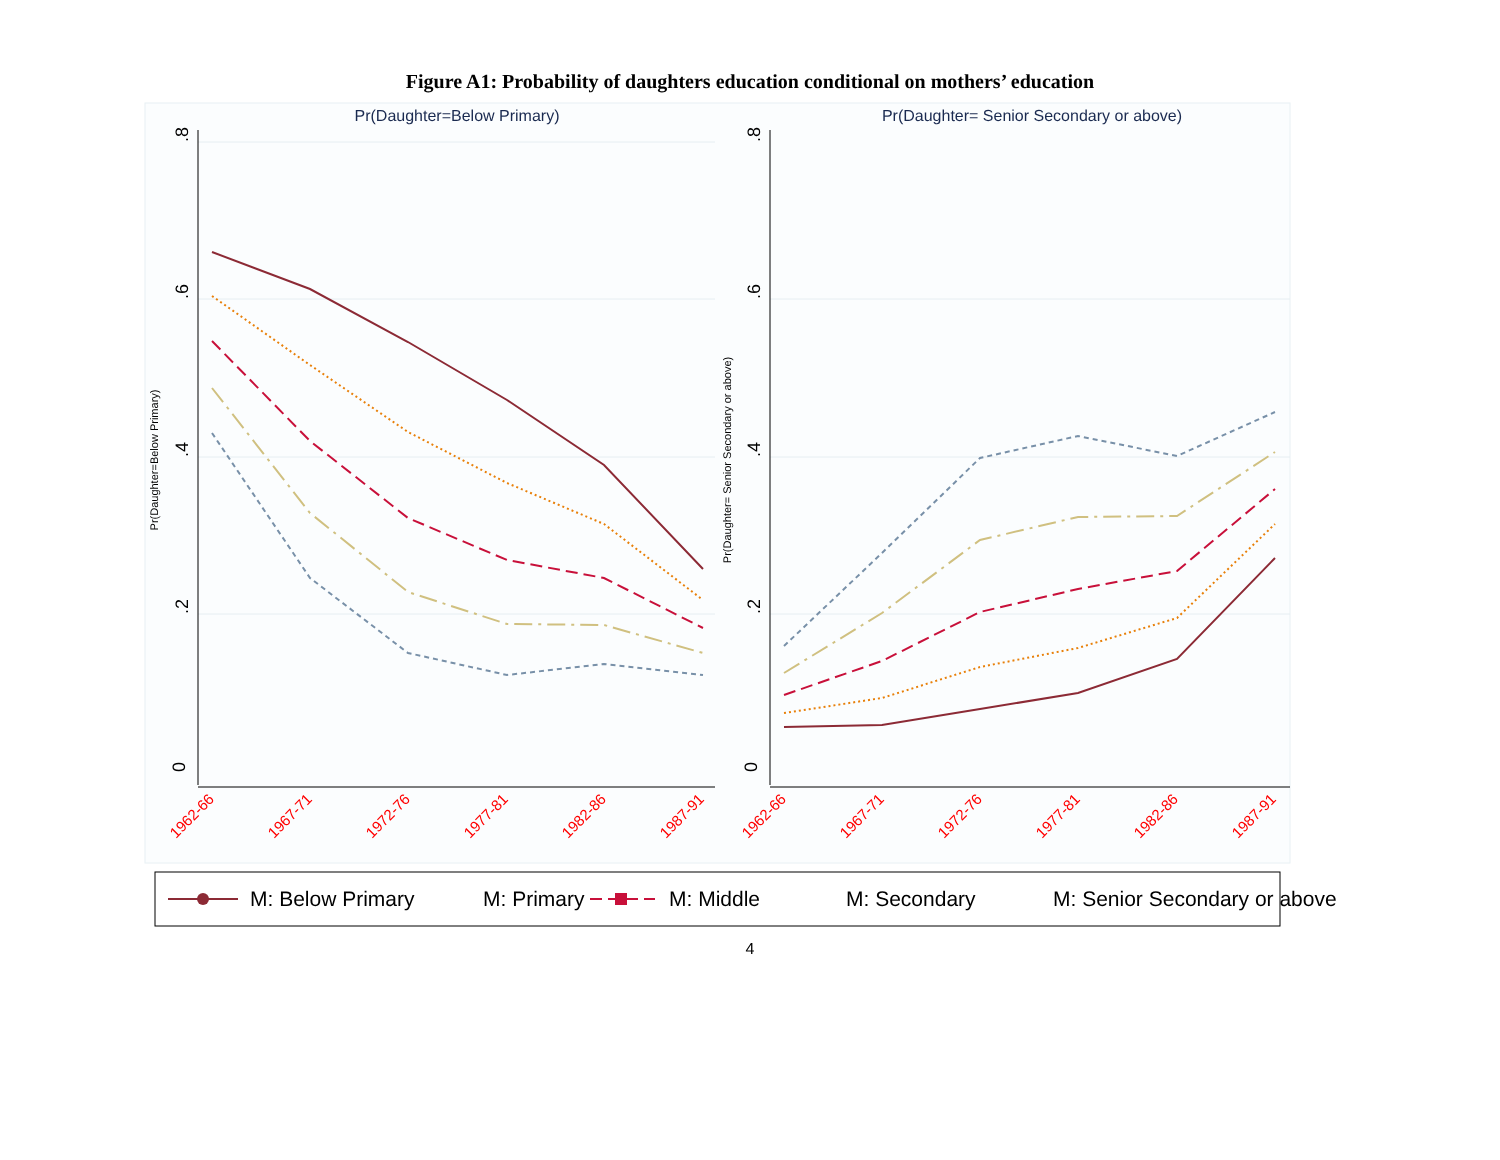Figure A1: Probability of daughters education conditional on mothers’ education
Pr(Daughter=Below Primary)
Pr(Daughter= Senior Secondary or above)
.8
.6
.4
.2
0
.8
.6
.4
.2
0
Pr(Daughter=Below Primary)
Pr(Daughter= Senior Secondary or above)
1962-66
1967-71
1972-76
1977-81
1982-86
1987-91
1962-66
1967-71
1972-76
1977-81
1982-86
1987-91
M: Below Primary
M: Primary
M: Middle
M: Secondary
M: Senior Secondary or above
4